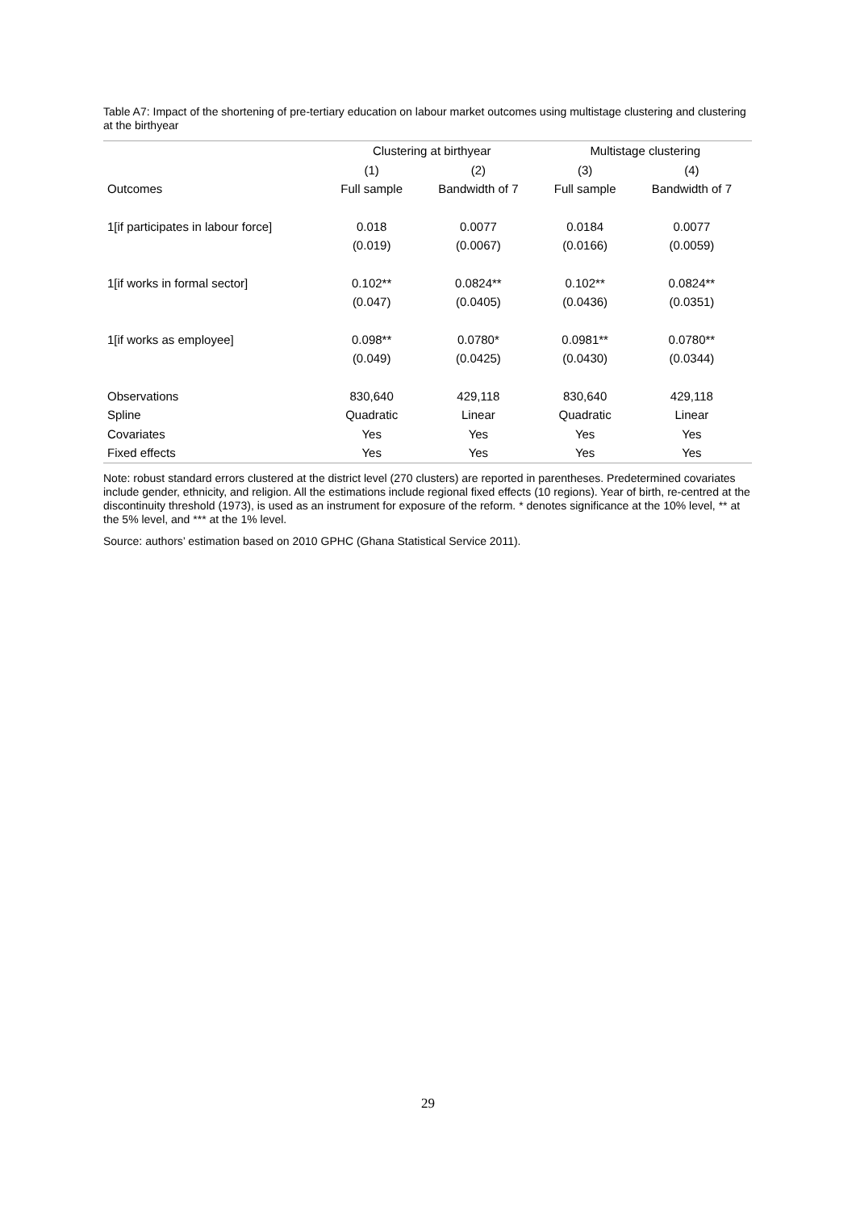Table A7: Impact of the shortening of pre-tertiary education on labour market outcomes using multistage clustering and clustering at the birthyear
| | Clustering at birthyear | | Multistage clustering | |
| --- | --- | --- | --- | --- |
| | (1) | (2) | (3) | (4) |
| Outcomes | Full sample | Bandwidth of 7 | Full sample | Bandwidth of 7 |
| 1[if participates in labour force] | 0.018 | 0.0077 | 0.0184 | 0.0077 |
| | (0.019) | (0.0067) | (0.0166) | (0.0059) |
| 1[if works in formal sector] | 0.102** | 0.0824** | 0.102** | 0.0824** |
| | (0.047) | (0.0405) | (0.0436) | (0.0351) |
| 1[if works as employee] | 0.098** | 0.0780* | 0.0981** | 0.0780** |
| | (0.049) | (0.0425) | (0.0430) | (0.0344) |
| Observations | 830,640 | 429,118 | 830,640 | 429,118 |
| Spline | Quadratic | Linear | Quadratic | Linear |
| Covariates | Yes | Yes | Yes | Yes |
| Fixed effects | Yes | Yes | Yes | Yes |
Note: robust standard errors clustered at the district level (270 clusters) are reported in parentheses. Predetermined covariates include gender, ethnicity, and religion. All the estimations include regional fixed effects (10 regions). Year of birth, re-centred at the discontinuity threshold (1973), is used as an instrument for exposure of the reform. * denotes significance at the 10% level, ** at the 5% level, and *** at the 1% level.
Source: authors’ estimation based on 2010 GPHC (Ghana Statistical Service 2011).
29